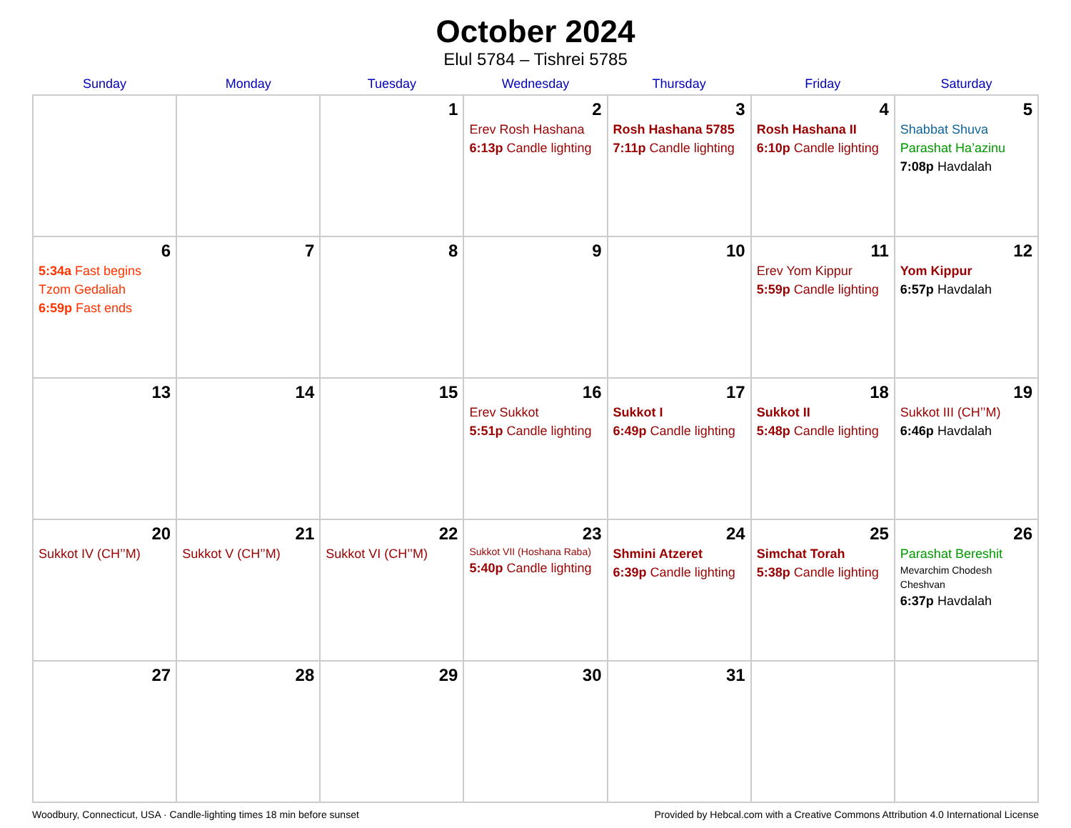October 2024
Elul 5784 – Tishrei 5785
| Sunday | Monday | Tuesday | Wednesday | Thursday | Friday | Saturday |
| --- | --- | --- | --- | --- | --- | --- |
| | | 1 | 2 Erev Rosh Hashana 6:13p Candle lighting | 3 Rosh Hashana 5785 7:11p Candle lighting | 4 Rosh Hashana II 6:10p Candle lighting | 5 Shabbat Shuva Parashat Ha’azinu 7:08p Havdalah |
| 6 5:34a Fast begins Tzom Gedaliah 6:59p Fast ends | 7 | 8 | 9 | 10 | 11 Erev Yom Kippur 5:59p Candle lighting | 12 Yom Kippur 6:57p Havdalah |
| 13 | 14 | 15 | 16 Erev Sukkot 5:51p Candle lighting | 17 Sukkot I 6:49p Candle lighting | 18 Sukkot II 5:48p Candle lighting | 19 Sukkot III (CH’’M) 6:46p Havdalah |
| 20 Sukkot IV (CH’’M) | 21 Sukkot V (CH’’M) | 22 Sukkot VI (CH’’M) | 23 Sukkot VII (Hoshana Raba) 5:40p Candle lighting | 24 Shmini Atzeret 6:39p Candle lighting | 25 Simchat Torah 5:38p Candle lighting | 26 Parashat Bereshit Mevarchim Chodesh Cheshvan 6:37p Havdalah |
| 27 | 28 | 29 | 30 | 31 | | |
Woodbury, Connecticut, USA · Candle-lighting times 18 min before sunset Provided by Hebcal.com with a Creative Commons Attribution 4.0 International License